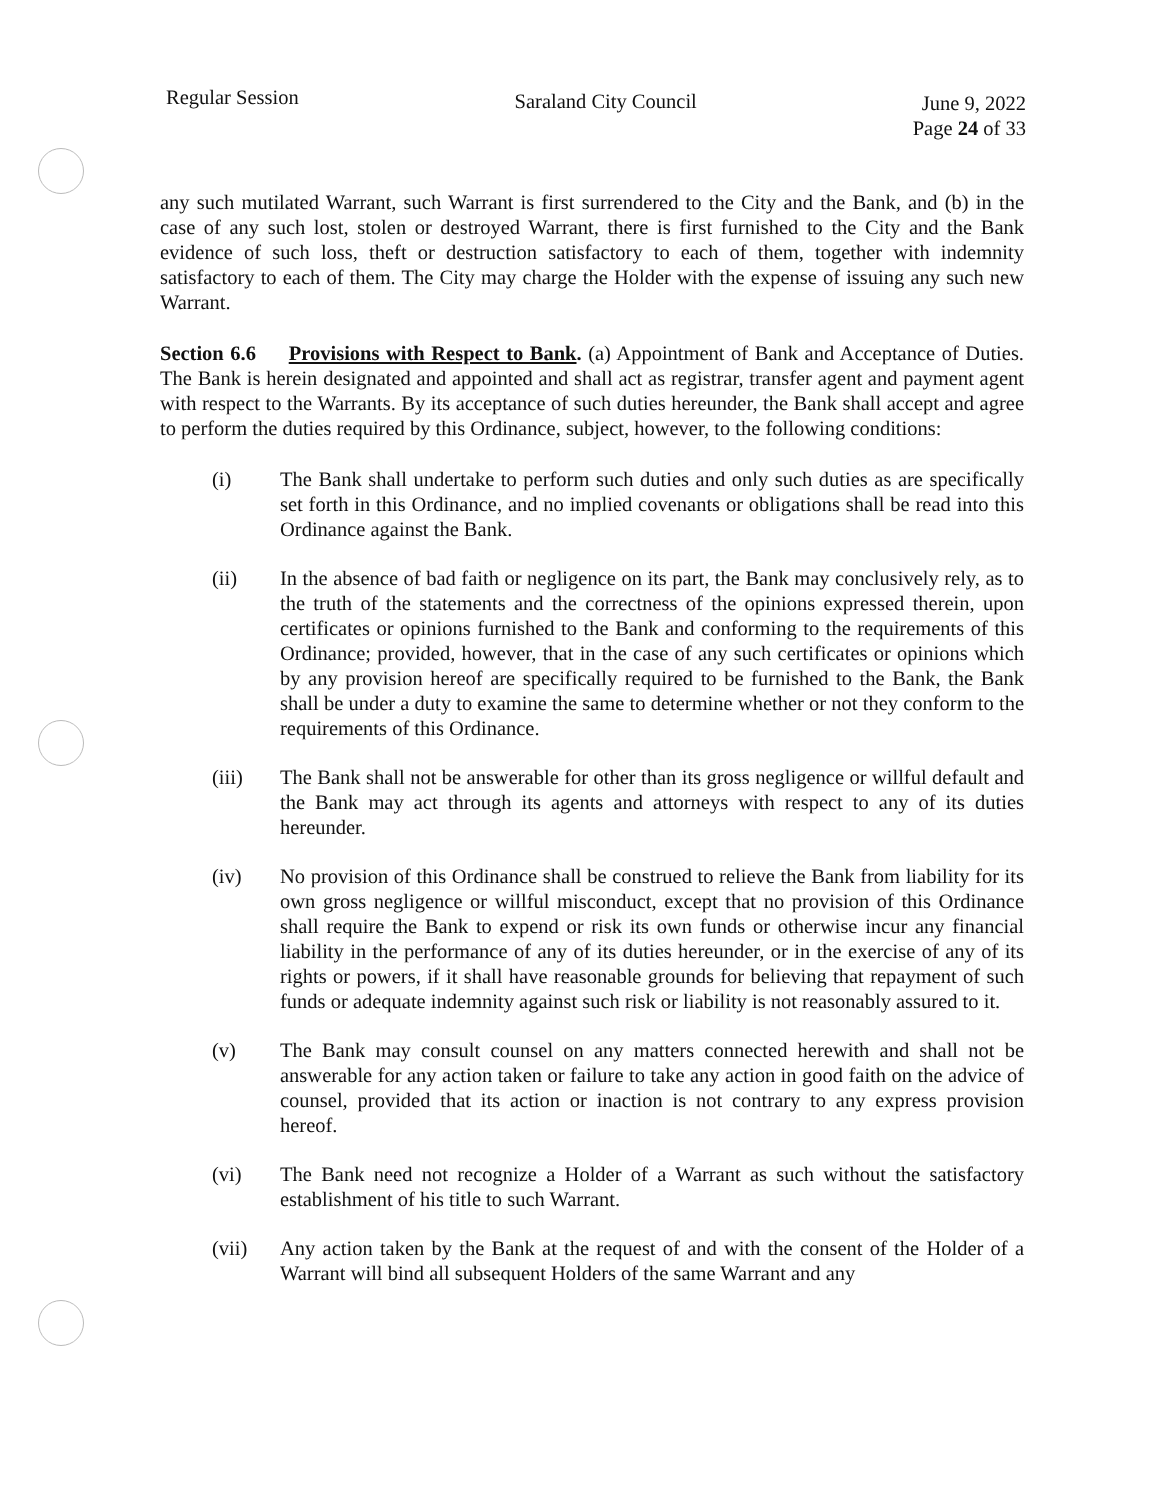Regular Session
Saraland City Council June 9, 2022
Page 24 of 33
any such mutilated Warrant, such Warrant is first surrendered to the City and the Bank, and (b) in the case of any such lost, stolen or destroyed Warrant, there is first furnished to the City and the Bank evidence of such loss, theft or destruction satisfactory to each of them, together with indemnity satisfactory to each of them. The City may charge the Holder with the expense of issuing any such new Warrant.
Section 6.6 Provisions with Respect to Bank. (a) Appointment of Bank and Acceptance of Duties. The Bank is herein designated and appointed and shall act as registrar, transfer agent and payment agent with respect to the Warrants. By its acceptance of such duties hereunder, the Bank shall accept and agree to perform the duties required by this Ordinance, subject, however, to the following conditions:
(i) The Bank shall undertake to perform such duties and only such duties as are specifically set forth in this Ordinance, and no implied covenants or obligations shall be read into this Ordinance against the Bank.
(ii) In the absence of bad faith or negligence on its part, the Bank may conclusively rely, as to the truth of the statements and the correctness of the opinions expressed therein, upon certificates or opinions furnished to the Bank and conforming to the requirements of this Ordinance; provided, however, that in the case of any such certificates or opinions which by any provision hereof are specifically required to be furnished to the Bank, the Bank shall be under a duty to examine the same to determine whether or not they conform to the requirements of this Ordinance.
(iii) The Bank shall not be answerable for other than its gross negligence or willful default and the Bank may act through its agents and attorneys with respect to any of its duties hereunder.
(iv) No provision of this Ordinance shall be construed to relieve the Bank from liability for its own gross negligence or willful misconduct, except that no provision of this Ordinance shall require the Bank to expend or risk its own funds or otherwise incur any financial liability in the performance of any of its duties hereunder, or in the exercise of any of its rights or powers, if it shall have reasonable grounds for believing that repayment of such funds or adequate indemnity against such risk or liability is not reasonably assured to it.
(v) The Bank may consult counsel on any matters connected herewith and shall not be answerable for any action taken or failure to take any action in good faith on the advice of counsel, provided that its action or inaction is not contrary to any express provision hereof.
(vi) The Bank need not recognize a Holder of a Warrant as such without the satisfactory establishment of his title to such Warrant.
(vii) Any action taken by the Bank at the request of and with the consent of the Holder of a Warrant will bind all subsequent Holders of the same Warrant and any